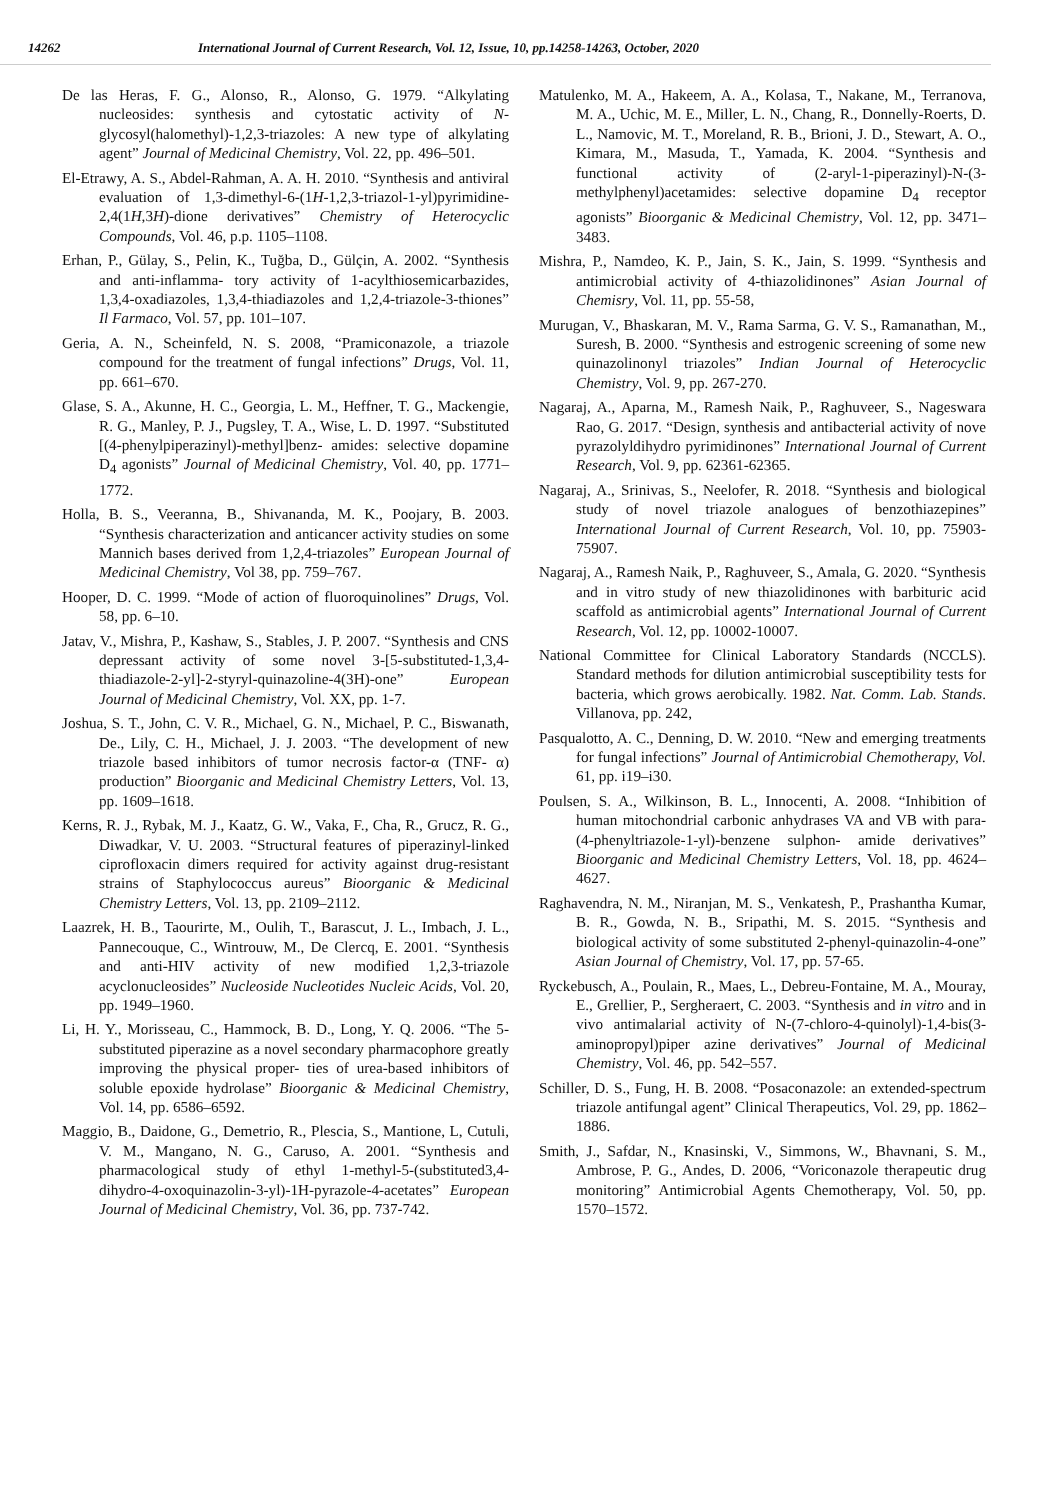14262 International Journal of Current Research, Vol. 12, Issue, 10, pp.14258-14263, October, 2020
De las Heras, F. G., Alonso, R., Alonso, G. 1979. “Alkylating nucleosides: synthesis and cytostatic activity of N-glycosyl(halomethyl)-1,2,3-triazoles: A new type of alkylating agent” Journal of Medicinal Chemistry, Vol. 22, pp. 496–501.
El-Etrawy, A. S., Abdel-Rahman, A. A. H. 2010. “Synthesis and antiviral evaluation of 1,3-dimethyl-6-(1H-1,2,3-triazol-1-yl)pyrimidine-2,4(1H,3H)-dione derivatives” Chemistry of Heterocyclic Compounds, Vol. 46, p.p. 1105–1108.
Erhan, P., Gülay, S., Pelin, K., Tuğba, D., Gülçin, A. 2002. “Synthesis and anti-inflamma- tory activity of 1-acylthiosemicarbazides, 1,3,4-oxadiazoles, 1,3,4-thiadiazoles and 1,2,4-triazole-3-thiones” Il Farmaco, Vol. 57, pp. 101–107.
Geria, A. N., Scheinfeld, N. S. 2008, “Pramiconazole, a triazole compound for the treatment of fungal infections” Drugs, Vol. 11, pp. 661–670.
Glase, S. A., Akunne, H. C., Georgia, L. M., Heffner, T. G., Mackengie, R. G., Manley, P. J., Pugsley, T. A., Wise, L. D. 1997. “Substituted [(4-phenylpiperazinyl)-methyl]benz- amides: selective dopamine D<sub>4</sub> agonists” Journal of Medicinal Chemistry, Vol. 40, pp. 1771–1772.
Holla, B. S., Veeranna, B., Shivananda, M. K., Poojary, B. 2003. “Synthesis characterization and anticancer activity studies on some Mannich bases derived from 1,2,4-triazoles” European Journal of Medicinal Chemistry, Vol 38, pp. 759–767.
Hooper, D. C. 1999. “Mode of action of fluoroquinolines” Drugs, Vol. 58, pp. 6–10.
Jatav, V., Mishra, P., Kashaw, S., Stables, J. P. 2007. “Synthesis and CNS depressant activity of some novel 3-[5-substituted-1,3,4-thiadiazole-2-yl]-2-styryl-quinazoline-4(3H)-one” European Journal of Medicinal Chemistry, Vol. XX, pp. 1-7.
Joshua, S. T., John, C. V. R., Michael, G. N., Michael, P. C., Biswanath, De., Lily, C. H., Michael, J. J. 2003. “The development of new triazole based inhibitors of tumor necrosis factor-α (TNF- α) production” Bioorganic and Medicinal Chemistry Letters, Vol. 13, pp. 1609–1618.
Kerns, R. J., Rybak, M. J., Kaatz, G. W., Vaka, F., Cha, R., Grucz, R. G., Diwadkar, V. U. 2003. “Structural features of piperazinyl-linked ciprofloxacin dimers required for activity against drug-resistant strains of Staphylococcus aureus” Bioorganic & Medicinal Chemistry Letters, Vol. 13, pp. 2109–2112.
Laazrek, H. B., Taourirte, M., Oulih, T., Barascut, J. L., Imbach, J. L., Pannecouque, C., Wintrouw, M., De Clercq, E. 2001. “Synthesis and anti-HIV activity of new modified 1,2,3-triazole acyclonucleosides” Nucleoside Nucleotides Nucleic Acids, Vol. 20, pp. 1949–1960.
Li, H. Y., Morisseau, C., Hammock, B. D., Long, Y. Q. 2006. “The 5-substituted piperazine as a novel secondary pharmacophore greatly improving the physical proper- ties of urea-based inhibitors of soluble epoxide hydrolase” Bioorganic & Medicinal Chemistry, Vol. 14, pp. 6586–6592.
Maggio, B., Daidone, G., Demetrio, R., Plescia, S., Mantione, L, Cutuli, V. M., Mangano, N. G., Caruso, A. 2001. “Synthesis and pharmacological study of ethyl 1-methyl-5-(substituted3,4-dihydro-4-oxoquinazolin-3-yl)-1H-pyrazole-4-acetates” European Journal of Medicinal Chemistry, Vol. 36, pp. 737-742.
Matulenko, M. A., Hakeem, A. A., Kolasa, T., Nakane, M., Terranova, M. A., Uchic, M. E., Miller, L. N., Chang, R., Donnelly-Roerts, D. L., Namovic, M. T., Moreland, R. B., Brioni, J. D., Stewart, A. O., Kimara, M., Masuda, T., Yamada, K. 2004. “Synthesis and functional activity of (2-aryl-1-piperazinyl)-N-(3-methylphenyl)acetamides: selective dopamine D<sub>4</sub> receptor agonists” Bioorganic & Medicinal Chemistry, Vol. 12, pp. 3471–3483.
Mishra, P., Namdeo, K. P., Jain, S. K., Jain, S. 1999. “Synthesis and antimicrobial activity of 4-thiazolidinones” Asian Journal of Chemisry, Vol. 11, pp. 55-58,
Murugan, V., Bhaskaran, M. V., Rama Sarma, G. V. S., Ramanathan, M., Suresh, B. 2000. “Synthesis and estrogenic screening of some new quinazolinonyl triazoles” Indian Journal of Heterocyclic Chemistry, Vol. 9, pp. 267-270.
Nagaraj, A., Aparna, M., Ramesh Naik, P., Raghuveer, S., Nageswara Rao, G. 2017. “Design, synthesis and antibacterial activity of nove pyrazolyldihydro pyrimidinones” International Journal of Current Research, Vol. 9, pp. 62361-62365.
Nagaraj, A., Srinivas, S., Neelofer, R. 2018. “Synthesis and biological study of novel triazole analogues of benzothiazepines” International Journal of Current Research, Vol. 10, pp. 75903-75907.
Nagaraj, A., Ramesh Naik, P., Raghuveer, S., Amala, G. 2020. “Synthesis and in vitro study of new thiazolidinones with barbituric acid scaffold as antimicrobial agents” International Journal of Current Research, Vol. 12, pp. 10002-10007.
National Committee for Clinical Laboratory Standards (NCCLS). Standard methods for dilution antimicrobial susceptibility tests for bacteria, which grows aerobically. 1982. Nat. Comm. Lab. Stands. Villanova, pp. 242,
Pasqualotto, A. C., Denning, D. W. 2010. “New and emerging treatments for fungal infections” Journal of Antimicrobial Chemotherapy, Vol. 61, pp. i19–i30.
Poulsen, S. A., Wilkinson, B. L., Innocenti, A. 2008. “Inhibition of human mitochondrial carbonic anhydrases VA and VB with para-(4-phenyltriazole-1-yl)-benzene sulphon- amide derivatives” Bioorganic and Medicinal Chemistry Letters, Vol. 18, pp. 4624–4627.
Raghavendra, N. M., Niranjan, M. S., Venkatesh, P., Prashantha Kumar, B. R., Gowda, N. B., Sripathi, M. S. 2015. “Synthesis and biological activity of some substituted 2-phenyl-quinazolin-4-one” Asian Journal of Chemistry, Vol. 17, pp. 57-65.
Ryckebusch, A., Poulain, R., Maes, L., Debreu-Fontaine, M. A., Mouray, E., Grellier, P., Sergheraert, C. 2003. “Synthesis and in vitro and in vivo antimalarial activity of N-(7-chloro-4-quinolyl)-1,4-bis(3-aminopropyl)piper azine derivatives” Journal of Medicinal Chemistry, Vol. 46, pp. 542–557.
Schiller, D. S., Fung, H. B. 2008. “Posaconazole: an extended-spectrum triazole antifungal agent” Clinical Therapeutics, Vol. 29, pp. 1862–1886.
Smith, J., Safdar, N., Knasinski, V., Simmons, W., Bhavnani, S. M., Ambrose, P. G., Andes, D. 2006, “Voriconazole therapeutic drug monitoring” Antimicrobial Agents Chemotherapy, Vol. 50, pp. 1570–1572.